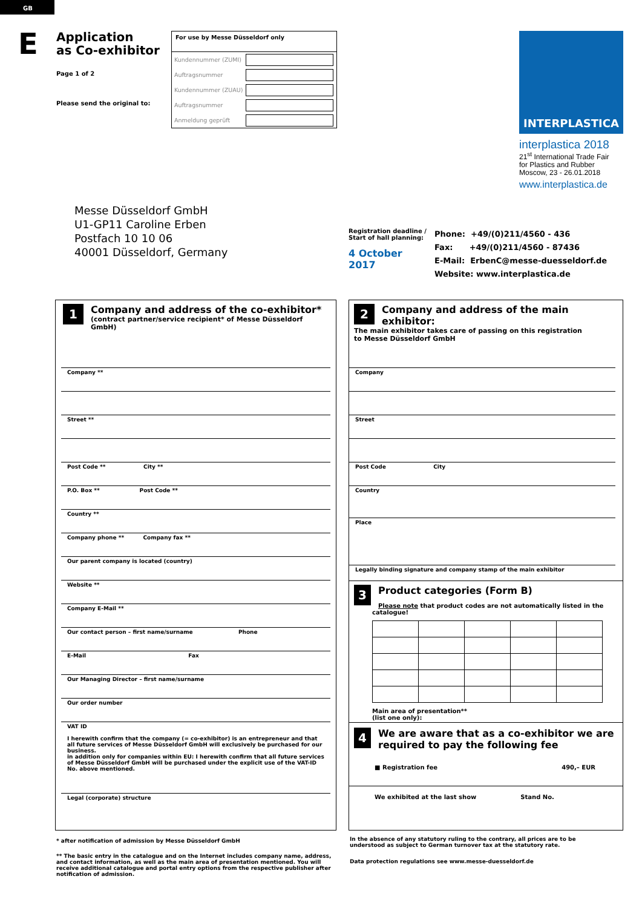GB
E
Application
as Co-exhibitor
Page 1 of 2
Please send the original to:
For use by Messe Düsseldorf only
Kundennummer (ZUMI)
Auftragsnummer
Kundennummer (ZUAU)
Auftragsnummer
Anmeldung geprüft
INTERPLASTICA
interplastica 2018
21<sup>st</sup> International Trade Fair
for Plastics and Rubber
Moscow, 23 - 26.01.2018
www.interplastica.de
Messe Düsseldorf GmbH
U1-GP11 Caroline Erben
Postfach 10 10 06
40001 Düsseldorf, Germany
Registration deadline /
Start of hall planning:
4 October 2017
Phone: +49/(0)211/4560 - 436
Fax: +49/(0)211/4560 - 87436
E-Mail: ErbenC@messe-duesseldorf.de
Website: www.interplastica.de
1
Company and address of the co-exhibitor*
(contract partner/service recipient* of Messe Düsseldorf GmbH)
Company **
Street **
Post Code ** City **
P.O. Box ** Post Code **
Country **
Company phone ** Company fax **
Our parent company is located (country)
Website **
Company E-Mail **
Our contact person – first name/surname Phone
E-Mail Fax
Our Managing Director – first name/surname
Our order number
VAT ID
I herewith confirm that the company (= co-exhibitor) is an entrepreneur and that all future services of Messe Düsseldorf GmbH will exclusively be purchased for our business.
in addition only for companies within EU: I herewith confirm that all future services of Messe Düsseldorf GmbH will be purchased under the explicit use of the VAT-ID No. above mentioned.
Legal (corporate) structure
2
Company and address of the main exhibitor:
The main exhibitor takes care of passing on this registration
to Messe Düsseldorf GmbH
Company
Street
Post Code City
Country
Place
Legally binding signature and company stamp of the main exhibitor
3
Product categories (Form B)
Please note that product codes are not automatically listed in the catalogue!
Main area of presentation**
(list one only):
4
We are aware that as a co-exhibitor we are required to pay the following fee
■ Registration fee 490,– EUR
We exhibited at the last show Stand No.
* after notification of admission by Messe Düsseldorf GmbH
** The basic entry in the catalogue and on the Internet includes company name, address, and contact information, as well as the main area of presentation mentioned. You will receive additional catalogue and portal entry options from the respective publisher after notification of admission.
In the absence of any statutory ruling to the contrary, all prices are to be understood as subject to German turnover tax at the statutory rate.
Data protection regulations see www.messe-duesseldorf.de